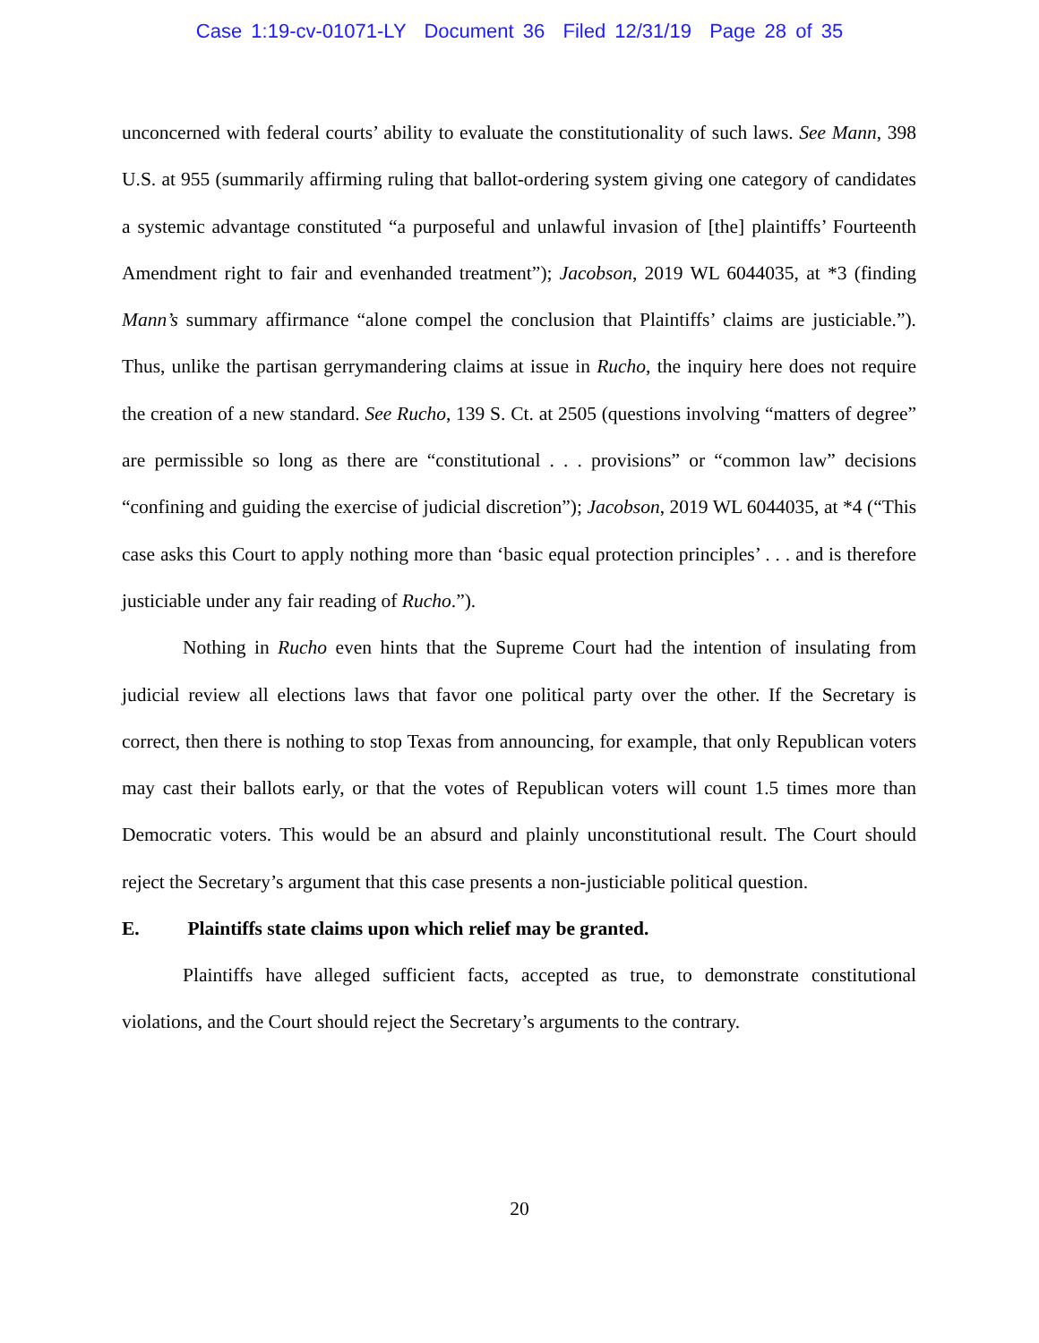Case 1:19-cv-01071-LY Document 36 Filed 12/31/19 Page 28 of 35
unconcerned with federal courts’ ability to evaluate the constitutionality of such laws. See Mann, 398 U.S. at 955 (summarily affirming ruling that ballot-ordering system giving one category of candidates a systemic advantage constituted “a purposeful and unlawful invasion of [the] plaintiffs’ Fourteenth Amendment right to fair and evenhanded treatment”); Jacobson, 2019 WL 6044035, at *3 (finding Mann’s summary affirmance “alone compel the conclusion that Plaintiffs’ claims are justiciable.”). Thus, unlike the partisan gerrymandering claims at issue in Rucho, the inquiry here does not require the creation of a new standard. See Rucho, 139 S. Ct. at 2505 (questions involving “matters of degree” are permissible so long as there are “constitutional . . . provisions” or “common law” decisions “confining and guiding the exercise of judicial discretion”); Jacobson, 2019 WL 6044035, at *4 (“This case asks this Court to apply nothing more than ‘basic equal protection principles’ . . . and is therefore justiciable under any fair reading of Rucho.”).
Nothing in Rucho even hints that the Supreme Court had the intention of insulating from judicial review all elections laws that favor one political party over the other. If the Secretary is correct, then there is nothing to stop Texas from announcing, for example, that only Republican voters may cast their ballots early, or that the votes of Republican voters will count 1.5 times more than Democratic voters. This would be an absurd and plainly unconstitutional result. The Court should reject the Secretary’s argument that this case presents a non-justiciable political question.
E. Plaintiffs state claims upon which relief may be granted.
Plaintiffs have alleged sufficient facts, accepted as true, to demonstrate constitutional violations, and the Court should reject the Secretary’s arguments to the contrary.
20